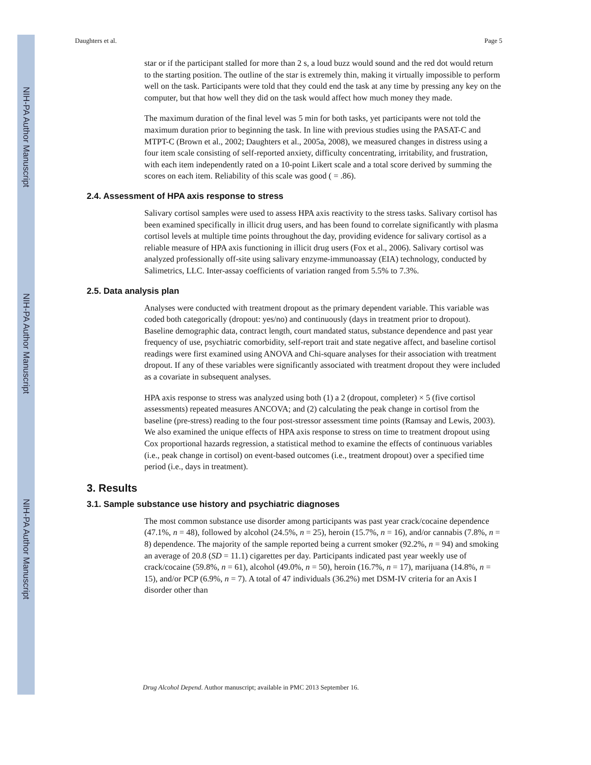NIH-PA Author Manuscript
NIH-PA Author Manuscript
NIH-PA Author Manuscript
Daughters et al. Page 5
star or if the participant stalled for more than 2 s, a loud buzz would sound and the red dot would return to the starting position. The outline of the star is extremely thin, making it virtually impossible to perform well on the task. Participants were told that they could end the task at any time by pressing any key on the computer, but that how well they did on the task would affect how much money they made.
The maximum duration of the final level was 5 min for both tasks, yet participants were not told the maximum duration prior to beginning the task. In line with previous studies using the PASAT-C and MTPT-C (Brown et al., 2002; Daughters et al., 2005a, 2008), we measured changes in distress using a four item scale consisting of self-reported anxiety, difficulty concentrating, irritability, and frustration, with each item independently rated on a 10-point Likert scale and a total score derived by summing the scores on each item. Reliability of this scale was good ( = .86).
2.4. Assessment of HPA axis response to stress
Salivary cortisol samples were used to assess HPA axis reactivity to the stress tasks. Salivary cortisol has been examined specifically in illicit drug users, and has been found to correlate significantly with plasma cortisol levels at multiple time points throughout the day, providing evidence for salivary cortisol as a reliable measure of HPA axis functioning in illicit drug users (Fox et al., 2006). Salivary cortisol was analyzed professionally off-site using salivary enzyme-immunoassay (EIA) technology, conducted by Salimetrics, LLC. Inter-assay coefficients of variation ranged from 5.5% to 7.3%.
2.5. Data analysis plan
Analyses were conducted with treatment dropout as the primary dependent variable. This variable was coded both categorically (dropout: yes/no) and continuously (days in treatment prior to dropout). Baseline demographic data, contract length, court mandated status, substance dependence and past year frequency of use, psychiatric comorbidity, self-report trait and state negative affect, and baseline cortisol readings were first examined using ANOVA and Chi-square analyses for their association with treatment dropout. If any of these variables were significantly associated with treatment dropout they were included as a covariate in subsequent analyses.
HPA axis response to stress was analyzed using both (1) a 2 (dropout, completer) × 5 (five cortisol assessments) repeated measures ANCOVA; and (2) calculating the peak change in cortisol from the baseline (pre-stress) reading to the four post-stressor assessment time points (Ramsay and Lewis, 2003). We also examined the unique effects of HPA axis response to stress on time to treatment dropout using Cox proportional hazards regression, a statistical method to examine the effects of continuous variables (i.e., peak change in cortisol) on event-based outcomes (i.e., treatment dropout) over a specified time period (i.e., days in treatment).
3. Results
3.1. Sample substance use history and psychiatric diagnoses
The most common substance use disorder among participants was past year crack/cocaine dependence (47.1%, n = 48), followed by alcohol (24.5%, n = 25), heroin (15.7%, n = 16), and/or cannabis (7.8%, n = 8) dependence. The majority of the sample reported being a current smoker (92.2%, n = 94) and smoking an average of 20.8 (SD = 11.1) cigarettes per day. Participants indicated past year weekly use of crack/cocaine (59.8%, n = 61), alcohol (49.0%, n = 50), heroin (16.7%, n = 17), marijuana (14.8%, n = 15), and/or PCP (6.9%, n = 7). A total of 47 individuals (36.2%) met DSM-IV criteria for an Axis I disorder other than
Drug Alcohol Depend. Author manuscript; available in PMC 2013 September 16.